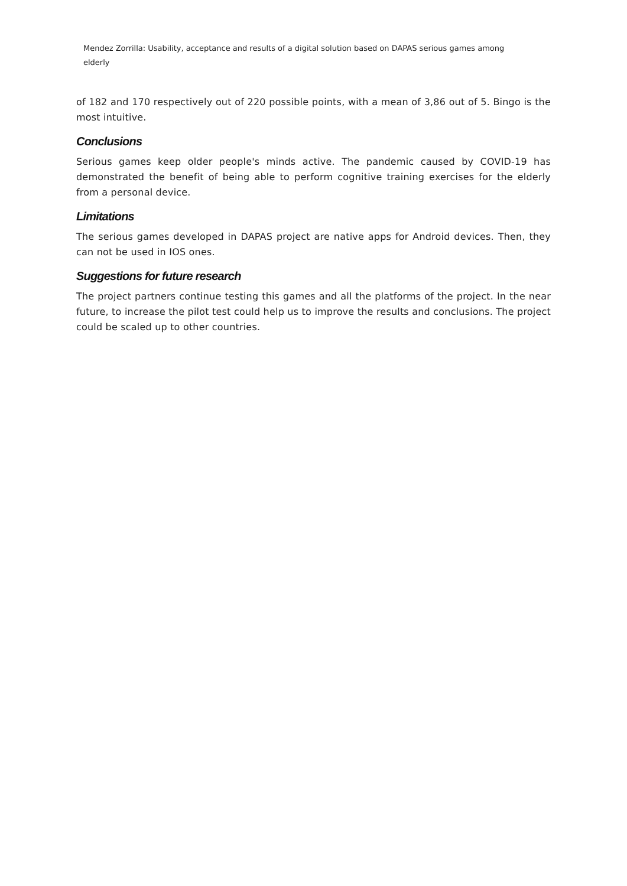Mendez Zorrilla: Usability, acceptance and results of a digital solution based on DAPAS serious games among elderly
of 182 and 170 respectively out of 220 possible points, with a mean of 3,86 out of 5. Bingo is the most intuitive.
Conclusions
Serious games keep older people's minds active. The pandemic caused by COVID-19 has demonstrated the benefit of being able to perform cognitive training exercises for the elderly from a personal device.
Limitations
The serious games developed in DAPAS project are native apps for Android devices. Then, they can not be used in IOS ones.
Suggestions for future research
The project partners continue testing this games and all the platforms of the project. In the near future, to increase the pilot test could help us to improve the results and conclusions. The project could be scaled up to other countries.